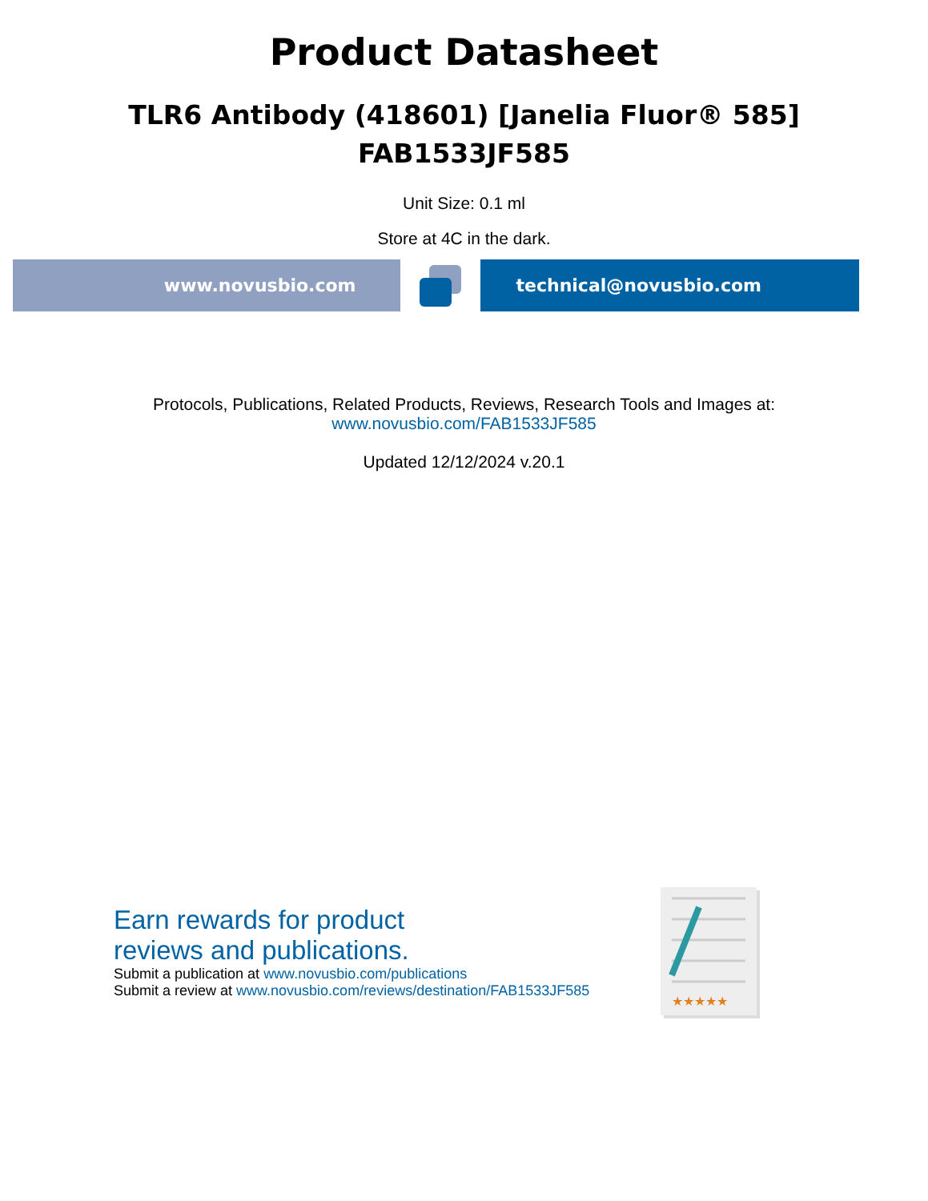Product Datasheet
TLR6 Antibody (418601) [Janelia Fluor® 585]
FAB1533JF585
Unit Size: 0.1 ml
Store at 4C in the dark.
www.novusbio.com technical@novusbio.com
Protocols, Publications, Related Products, Reviews, Research Tools and Images at:
www.novusbio.com/FAB1533JF585
Updated 12/12/2024 v.20.1
Earn rewards for product
reviews and publications.
Submit a publication at www.novusbio.com/publications
Submit a review at www.novusbio.com/reviews/destination/FAB1533JF585
★★★★★